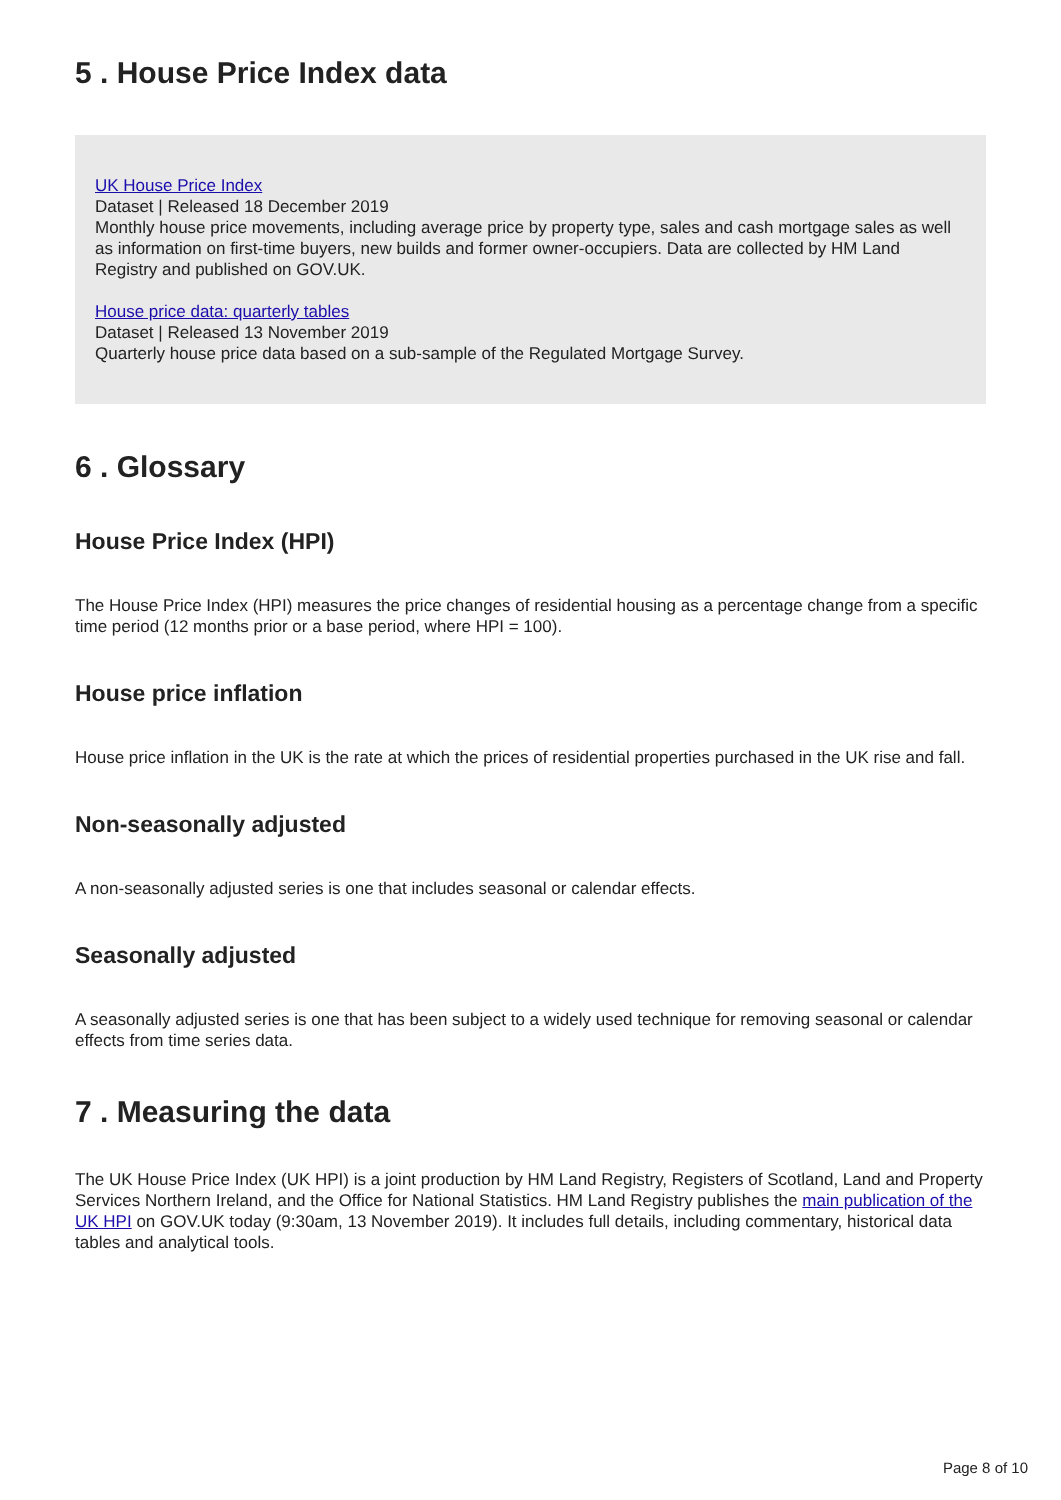5 . House Price Index data
UK House Price Index
Dataset | Released 18 December 2019
Monthly house price movements, including average price by property type, sales and cash mortgage sales as well as information on first-time buyers, new builds and former owner-occupiers. Data are collected by HM Land Registry and published on GOV.UK.
House price data: quarterly tables
Dataset | Released 13 November 2019
Quarterly house price data based on a sub-sample of the Regulated Mortgage Survey.
6 . Glossary
House Price Index (HPI)
The House Price Index (HPI) measures the price changes of residential housing as a percentage change from a specific time period (12 months prior or a base period, where HPI = 100).
House price inflation
House price inflation in the UK is the rate at which the prices of residential properties purchased in the UK rise and fall.
Non-seasonally adjusted
A non-seasonally adjusted series is one that includes seasonal or calendar effects.
Seasonally adjusted
A seasonally adjusted series is one that has been subject to a widely used technique for removing seasonal or calendar effects from time series data.
7 . Measuring the data
The UK House Price Index (UK HPI) is a joint production by HM Land Registry, Registers of Scotland, Land and Property Services Northern Ireland, and the Office for National Statistics. HM Land Registry publishes the main publication of the UK HPI on GOV.UK today (9:30am, 13 November 2019). It includes full details, including commentary, historical data tables and analytical tools.
Page 8 of 10